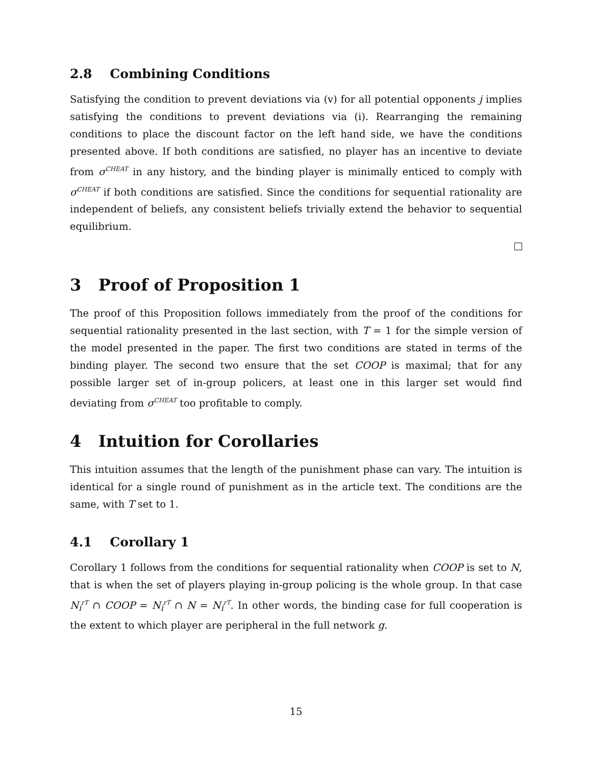2.8 Combining Conditions
Satisfying the condition to prevent deviations via (v) for all potential opponents j implies satisfying the conditions to prevent deviations via (i). Rearranging the remaining conditions to place the discount factor on the left hand side, we have the conditions presented above. If both conditions are satisfied, no player has an incentive to deviate from σ<sup>CHEAT</sup> in any history, and the binding player is minimally enticed to comply with σ<sup>CHEAT</sup> if both conditions are satisfied. Since the conditions for sequential rationality are independent of beliefs, any consistent beliefs trivially extend the behavior to sequential equilibrium.
3 Proof of Proposition 1
The proof of this Proposition follows immediately from the proof of the conditions for sequential rationality presented in the last section, with T = 1 for the simple version of the model presented in the paper. The first two conditions are stated in terms of the binding player. The second two ensure that the set COOP is maximal; that for any possible larger set of in-group policers, at least one in this larger set would find deviating from σ<sup>CHEAT</sup> too profitable to comply.
4 Intuition for Corollaries
This intuition assumes that the length of the punishment phase can vary. The intuition is identical for a single round of punishment as in the article text. The conditions are the same, with T set to 1.
4.1 Corollary 1
Corollary 1 follows from the conditions for sequential rationality when COOP is set to N, that is when the set of players playing in-group policing is the whole group. In that case N<sub>i</sub><sup>rT</sup> ∩ COOP = N<sub>i</sub><sup>rT</sup> ∩ N = N<sub>i</sub><sup>rT</sup>. In other words, the binding case for full cooperation is the extent to which player are peripheral in the full network g.
15